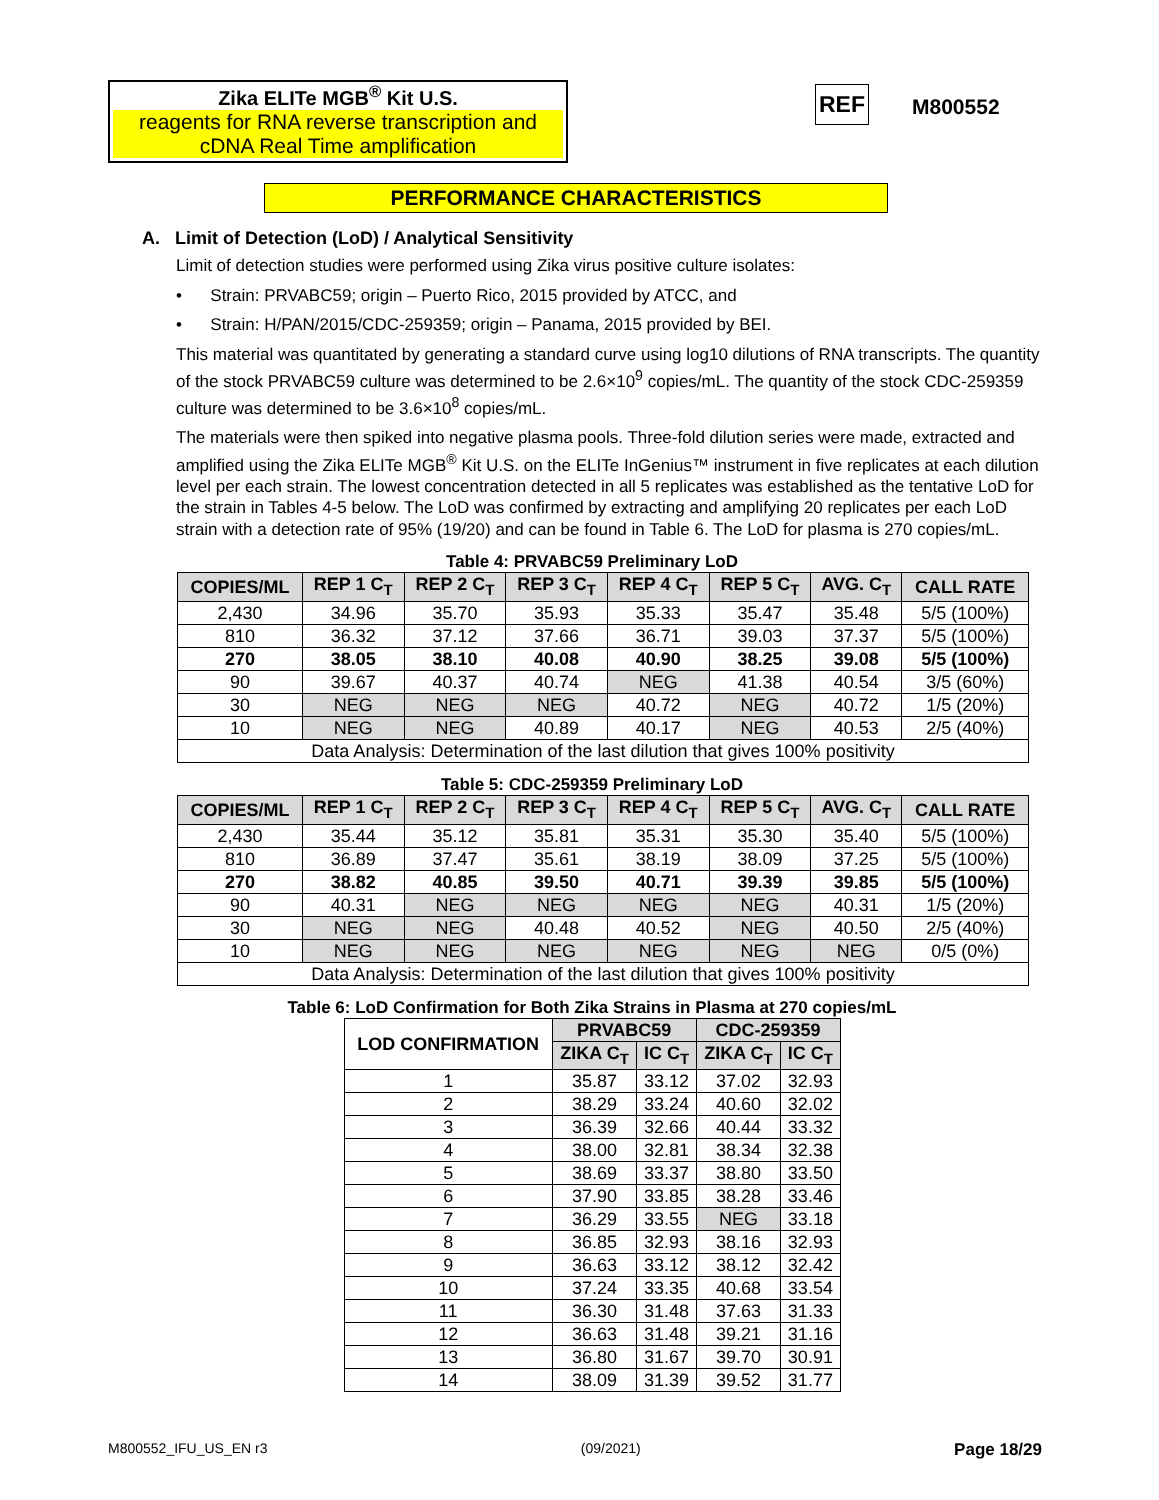Zika ELITe MGB<sup>®</sup> Kit U.S.
reagents for RNA reverse transcription and cDNA Real Time amplification
REF M800552
PERFORMANCE CHARACTERISTICS
A. Limit of Detection (LoD) / Analytical Sensitivity
Limit of detection studies were performed using Zika virus positive culture isolates:
• Strain: PRVABC59; origin – Puerto Rico, 2015 provided by ATCC, and
• Strain: H/PAN/2015/CDC-259359; origin – Panama, 2015 provided by BEI.
This material was quantitated by generating a standard curve using log10 dilutions of RNA transcripts. The quantity of the stock PRVABC59 culture was determined to be 2.6×10<sup>9</sup> copies/mL. The quantity of the stock CDC-259359 culture was determined to be 3.6×10<sup>8</sup> copies/mL.
The materials were then spiked into negative plasma pools. Three-fold dilution series were made, extracted and amplified using the Zika ELITe MGB<sup>®</sup> Kit U.S. on the ELITe InGenius™ instrument in five replicates at each dilution level per each strain. The lowest concentration detected in all 5 replicates was established as the tentative LoD for the strain in Tables 4-5 below. The LoD was confirmed by extracting and amplifying 20 replicates per each LoD strain with a detection rate of 95% (19/20) and can be found in Table 6. The LoD for plasma is 270 copies/mL.
Table 4: PRVABC59 Preliminary LoD
| COPIES/ML | REP 1 C<sub>T</sub> | REP 2 C<sub>T</sub> | REP 3 C<sub>T</sub> | REP 4 C<sub>T</sub> | REP 5 C<sub>T</sub> | AVG. C<sub>T</sub> | CALL RATE |
| --- | --- | --- | --- | --- | --- | --- | --- |
| 2,430 | 34.96 | 35.70 | 35.93 | 35.33 | 35.47 | 35.48 | 5/5 (100%) |
| 810 | 36.32 | 37.12 | 37.66 | 36.71 | 39.03 | 37.37 | 5/5 (100%) |
| 270 | 38.05 | 38.10 | 40.08 | 40.90 | 38.25 | 39.08 | 5/5 (100%) |
| 90 | 39.67 | 40.37 | 40.74 | NEG | 41.38 | 40.54 | 3/5 (60%) |
| 30 | NEG | NEG | NEG | 40.72 | NEG | 40.72 | 1/5 (20%) |
| 10 | NEG | NEG | 40.89 | 40.17 | NEG | 40.53 | 2/5 (40%) |
| Data Analysis: Determination of the last dilution that gives 100% positivity | | | | | | | |
Table 5: CDC-259359 Preliminary LoD
| COPIES/ML | REP 1 C<sub>T</sub> | REP 2 C<sub>T</sub> | REP 3 C<sub>T</sub> | REP 4 C<sub>T</sub> | REP 5 C<sub>T</sub> | AVG. C<sub>T</sub> | CALL RATE |
| --- | --- | --- | --- | --- | --- | --- | --- |
| 2,430 | 35.44 | 35.12 | 35.81 | 35.31 | 35.30 | 35.40 | 5/5 (100%) |
| 810 | 36.89 | 37.47 | 35.61 | 38.19 | 38.09 | 37.25 | 5/5 (100%) |
| 270 | 38.82 | 40.85 | 39.50 | 40.71 | 39.39 | 39.85 | 5/5 (100%) |
| 90 | 40.31 | NEG | NEG | NEG | NEG | 40.31 | 1/5 (20%) |
| 30 | NEG | NEG | 40.48 | 40.52 | NEG | 40.50 | 2/5 (40%) |
| 10 | NEG | NEG | NEG | NEG | NEG | NEG | 0/5 (0%) |
| Data Analysis: Determination of the last dilution that gives 100% positivity | | | | | | | |
Table 6: LoD Confirmation for Both Zika Strains in Plasma at 270 copies/mL
| LOD CONFIRMATION | PRVABC59 | | CDC-259359 | |
| --- | --- | --- | --- | --- |
| | ZIKA C<sub>T</sub> | IC C<sub>T</sub> | ZIKA C<sub>T</sub> | IC C<sub>T</sub> |
| 1 | 35.87 | 33.12 | 37.02 | 32.93 |
| 2 | 38.29 | 33.24 | 40.60 | 32.02 |
| 3 | 36.39 | 32.66 | 40.44 | 33.32 |
| 4 | 38.00 | 32.81 | 38.34 | 32.38 |
| 5 | 38.69 | 33.37 | 38.80 | 33.50 |
| 6 | 37.90 | 33.85 | 38.28 | 33.46 |
| 7 | 36.29 | 33.55 | NEG | 33.18 |
| 8 | 36.85 | 32.93 | 38.16 | 32.93 |
| 9 | 36.63 | 33.12 | 38.12 | 32.42 |
| 10 | 37.24 | 33.35 | 40.68 | 33.54 |
| 11 | 36.30 | 31.48 | 37.63 | 31.33 |
| 12 | 36.63 | 31.48 | 39.21 | 31.16 |
| 13 | 36.80 | 31.67 | 39.70 | 30.91 |
| 14 | 38.09 | 31.39 | 39.52 | 31.77 |
M800552_IFU_US_EN r3 (09/2021) Page 18/29